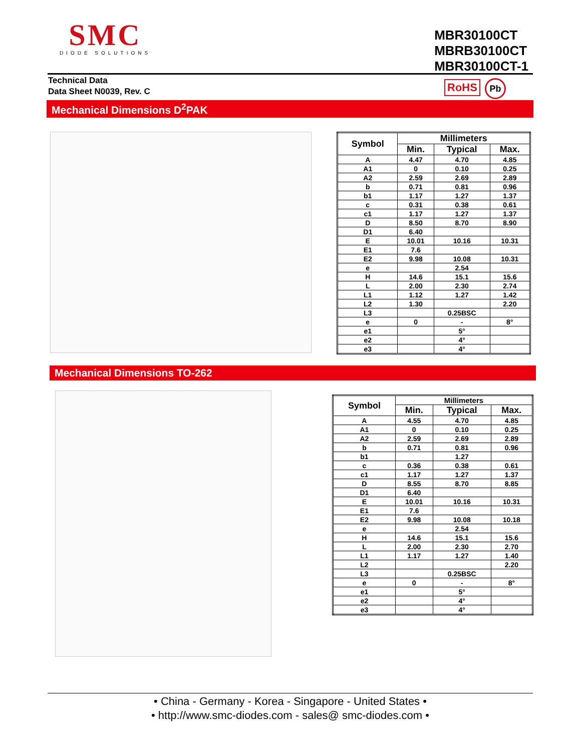SMC
DIODE SOLUTIONS
MBR30100CT
MBRB30100CT
MBR30100CT-1
Technical Data
Data Sheet N0039, Rev. C
RoHS Pb
Mechanical Dimensions D<sup>2</sup>PAK
| Symbol | Millimeters | | |
| --- | --- | --- | --- |
| | Min. | Typical | Max. |
| A | 4.47 | 4.70 | 4.85 |
| A1 | 0 | 0.10 | 0.25 |
| A2 | 2.59 | 2.69 | 2.89 |
| b | 0.71 | 0.81 | 0.96 |
| b1 | 1.17 | 1.27 | 1.37 |
| c | 0.31 | 0.38 | 0.61 |
| c1 | 1.17 | 1.27 | 1.37 |
| D | 8.50 | 8.70 | 8.90 |
| D1 | 6.40 | | |
| E | 10.01 | 10.16 | 10.31 |
| E1 | 7.6 | | |
| E2 | 9.98 | 10.08 | 10.31 |
| e | | 2.54 | |
| H | 14.6 | 15.1 | 15.6 |
| L | 2.00 | 2.30 | 2.74 |
| L1 | 1.12 | 1.27 | 1.42 |
| L2 | 1.30 | | 2.20 |
| L3 | | 0.25BSC | |
| e | 0 | - | 8° |
| e1 | | 5° | |
| e2 | | 4° | |
| e3 | | 4° | |
Mechanical Dimensions TO-262
| Symbol | Millimeters | | |
| --- | --- | --- | --- |
| | Min. | Typical | Max. |
| A | 4.55 | 4.70 | 4.85 |
| A1 | 0 | 0.10 | 0.25 |
| A2 | 2.59 | 2.69 | 2.89 |
| b | 0.71 | 0.81 | 0.96 |
| b1 | | 1.27 | |
| c | 0.36 | 0.38 | 0.61 |
| c1 | 1.17 | 1.27 | 1.37 |
| D | 8.55 | 8.70 | 8.85 |
| D1 | 6.40 | | |
| E | 10.01 | 10.16 | 10.31 |
| E1 | 7.6 | | |
| E2 | 9.98 | 10.08 | 10.18 |
| e | | 2.54 | |
| H | 14.6 | 15.1 | 15.6 |
| L | 2.00 | 2.30 | 2.70 |
| L1 | 1.17 | 1.27 | 1.40 |
| L2 | | | 2.20 |
| L3 | | 0.25BSC | |
| e | 0 | - | 8° |
| e1 | | 5° | |
| e2 | | 4° | |
| e3 | | 4° | |
• China - Germany - Korea - Singapore - United States •
• http://www.smc-diodes.com - sales@ smc-diodes.com •